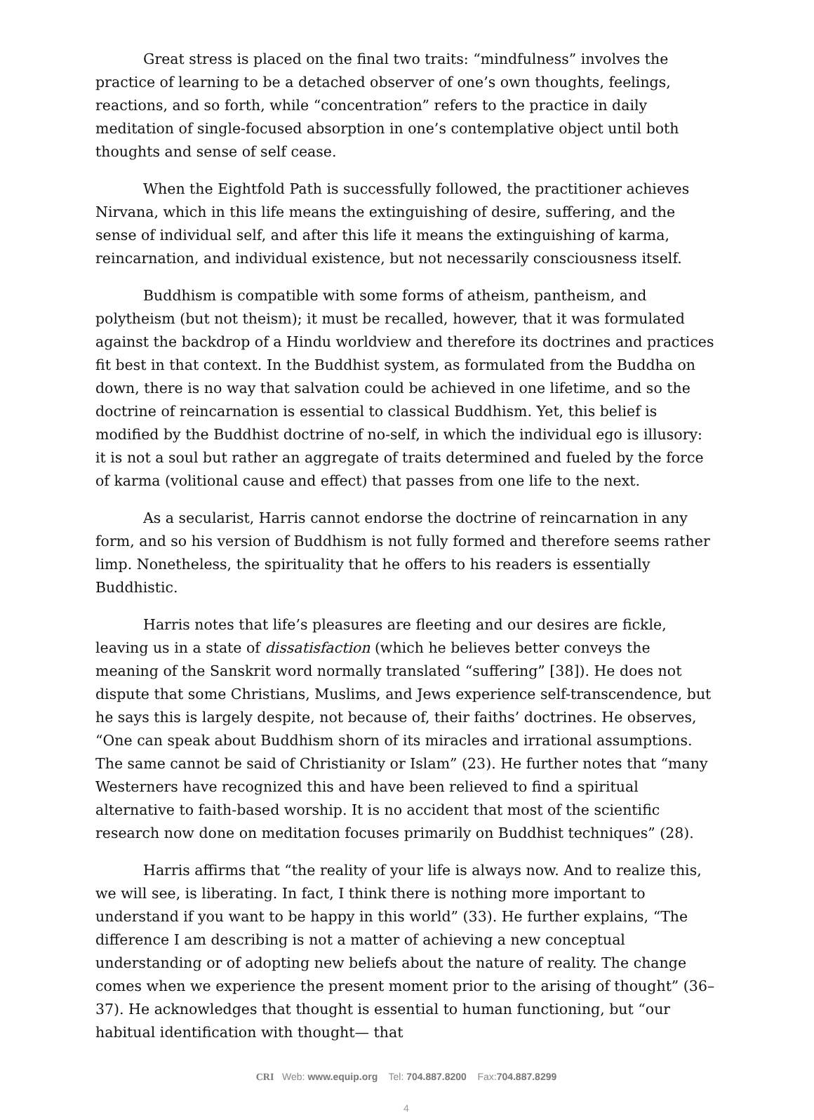Great stress is placed on the final two traits: “mindfulness” involves the practice of learning to be a detached observer of one’s own thoughts, feelings, reactions, and so forth, while “concentration” refers to the practice in daily meditation of single-focused absorption in one’s contemplative object until both thoughts and sense of self cease.
When the Eightfold Path is successfully followed, the practitioner achieves Nirvana, which in this life means the extinguishing of desire, suffering, and the sense of individual self, and after this life it means the extinguishing of karma, reincarnation, and individual existence, but not necessarily consciousness itself.
Buddhism is compatible with some forms of atheism, pantheism, and polytheism (but not theism); it must be recalled, however, that it was formulated against the backdrop of a Hindu worldview and therefore its doctrines and practices fit best in that context. In the Buddhist system, as formulated from the Buddha on down, there is no way that salvation could be achieved in one lifetime, and so the doctrine of reincarnation is essential to classical Buddhism. Yet, this belief is modified by the Buddhist doctrine of no-self, in which the individual ego is illusory: it is not a soul but rather an aggregate of traits determined and fueled by the force of karma (volitional cause and effect) that passes from one life to the next.
As a secularist, Harris cannot endorse the doctrine of reincarnation in any form, and so his version of Buddhism is not fully formed and therefore seems rather limp. Nonetheless, the spirituality that he offers to his readers is essentially Buddhistic.
Harris notes that life’s pleasures are fleeting and our desires are fickle, leaving us in a state of dissatisfaction (which he believes better conveys the meaning of the Sanskrit word normally translated “suffering” [38]). He does not dispute that some Christians, Muslims, and Jews experience self-transcendence, but he says this is largely despite, not because of, their faiths’ doctrines. He observes, “One can speak about Buddhism shorn of its miracles and irrational assumptions. The same cannot be said of Christianity or Islam” (23). He further notes that “many Westerners have recognized this and have been relieved to find a spiritual alternative to faith-based worship. It is no accident that most of the scientific research now done on meditation focuses primarily on Buddhist techniques” (28).
Harris affirms that “the reality of your life is always now. And to realize this, we will see, is liberating. In fact, I think there is nothing more important to understand if you want to be happy in this world” (33). He further explains, “The difference I am describing is not a matter of achieving a new conceptual understanding or of adopting new beliefs about the nature of reality. The change comes when we experience the present moment prior to the arising of thought” (36–37). He acknowledges that thought is essential to human functioning, but “our habitual identification with thought— that
CRI Web: www.equip.org Tel: 704.887.8200 Fax:704.887.8299
4